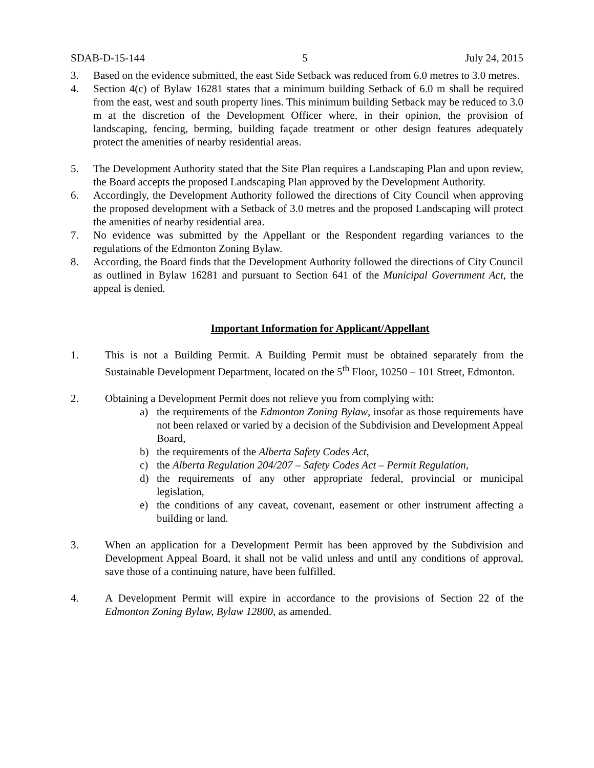SDAB-D-15-144 5 July 24, 2015
3. Based on the evidence submitted, the east Side Setback was reduced from 6.0 metres to 3.0 metres.
4. Section 4(c) of Bylaw 16281 states that a minimum building Setback of 6.0 m shall be required from the east, west and south property lines. This minimum building Setback may be reduced to 3.0 m at the discretion of the Development Officer where, in their opinion, the provision of landscaping, fencing, berming, building façade treatment or other design features adequately protect the amenities of nearby residential areas.
5. The Development Authority stated that the Site Plan requires a Landscaping Plan and upon review, the Board accepts the proposed Landscaping Plan approved by the Development Authority.
6. Accordingly, the Development Authority followed the directions of City Council when approving the proposed development with a Setback of 3.0 metres and the proposed Landscaping will protect the amenities of nearby residential area.
7. No evidence was submitted by the Appellant or the Respondent regarding variances to the regulations of the Edmonton Zoning Bylaw.
8. According, the Board finds that the Development Authority followed the directions of City Council as outlined in Bylaw 16281 and pursuant to Section 641 of the Municipal Government Act, the appeal is denied.
Important Information for Applicant/Appellant
1. This is not a Building Permit. A Building Permit must be obtained separately from the Sustainable Development Department, located on the 5<sup>th</sup> Floor, 10250 – 101 Street, Edmonton.
2. Obtaining a Development Permit does not relieve you from complying with:
a) the requirements of the Edmonton Zoning Bylaw, insofar as those requirements have not been relaxed or varied by a decision of the Subdivision and Development Appeal Board,
b) the requirements of the Alberta Safety Codes Act,
c) the Alberta Regulation 204/207 – Safety Codes Act – Permit Regulation,
d) the requirements of any other appropriate federal, provincial or municipal legislation,
e) the conditions of any caveat, covenant, easement or other instrument affecting a building or land.
3. When an application for a Development Permit has been approved by the Subdivision and Development Appeal Board, it shall not be valid unless and until any conditions of approval, save those of a continuing nature, have been fulfilled.
4. A Development Permit will expire in accordance to the provisions of Section 22 of the Edmonton Zoning Bylaw, Bylaw 12800, as amended.